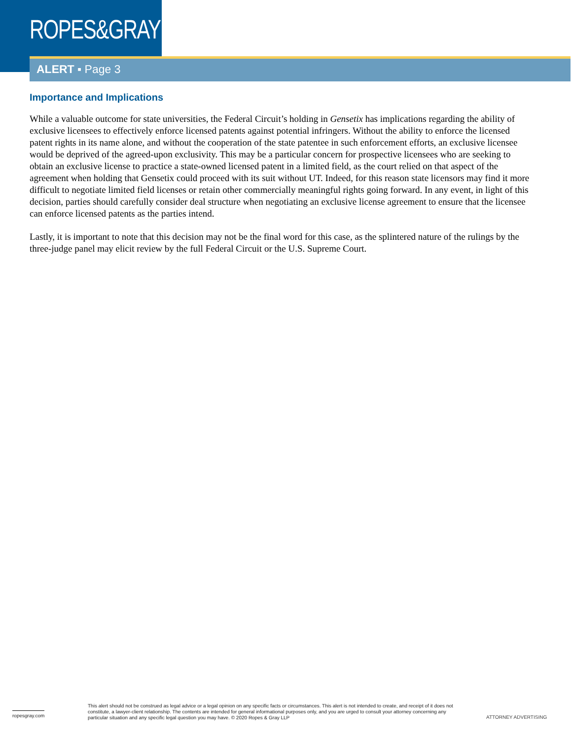ROPES&GRAY
ALERT ▪ Page 3
Importance and Implications
While a valuable outcome for state universities, the Federal Circuit’s holding in Gensetix has implications regarding the ability of exclusive licensees to effectively enforce licensed patents against potential infringers. Without the ability to enforce the licensed patent rights in its name alone, and without the cooperation of the state patentee in such enforcement efforts, an exclusive licensee would be deprived of the agreed-upon exclusivity. This may be a particular concern for prospective licensees who are seeking to obtain an exclusive license to practice a state-owned licensed patent in a limited field, as the court relied on that aspect of the agreement when holding that Gensetix could proceed with its suit without UT. Indeed, for this reason state licensors may find it more difficult to negotiate limited field licenses or retain other commercially meaningful rights going forward. In any event, in light of this decision, parties should carefully consider deal structure when negotiating an exclusive license agreement to ensure that the licensee can enforce licensed patents as the parties intend.
Lastly, it is important to note that this decision may not be the final word for this case, as the splintered nature of the rulings by the three-judge panel may elicit review by the full Federal Circuit or the U.S. Supreme Court.
ropesgray.com
This alert should not be construed as legal advice or a legal opinion on any specific facts or circumstances. This alert is not intended to create, and receipt of it does not constitute, a lawyer-client relationship. The contents are intended for general informational purposes only, and you are urged to consult your attorney concerning any particular situation and any specific legal question you may have. © 2020 Ropes & Gray LLP
ATTORNEY ADVERTISING